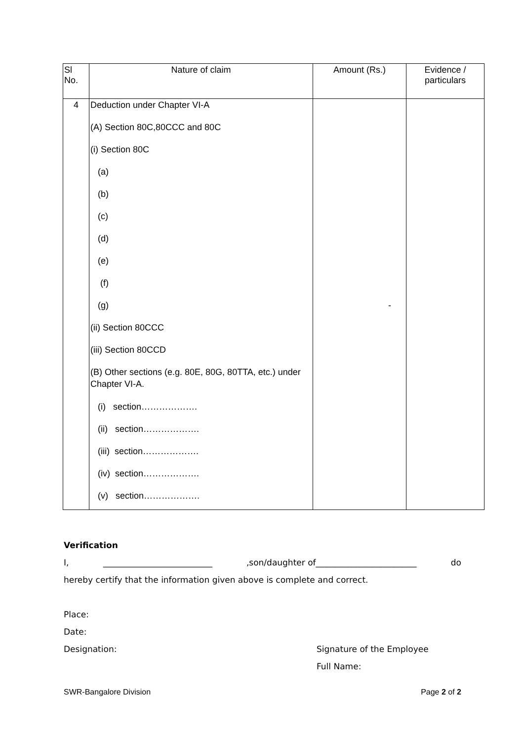| Sl No. | Nature of claim | Amount (Rs.) | Evidence / particulars |
| --- | --- | --- | --- |
| 4 | Deduction under Chapter VI-A | | |
| | (A) Section 80C,80CCC and 80C | | |
| | (i) Section 80C | | |
| | (a) | | |
| | (b) | | |
| | (c) | | |
| | (d) | | |
| | (e) | | |
| | (f) | | |
| | (g) | - | |
| | (ii) Section 80CCC | | |
| | (iii) Section 80CCD | | |
| | (B) Other sections (e.g. 80E, 80G, 80TTA, etc.) under Chapter VI-A. | | |
| | (i) section………………. | | |
| | (ii) section………………. | | |
| | (iii) section………………. | | |
| | (iv) section………………. | | |
| | (v) section………………. | | |
Verification
I, __________________________,son/daughter of________________________ do
hereby certify that the information given above is complete and correct.
Place:
Date:
Designation: Signature of the Employee
Full Name:
SWR-Bangalore Division Page 2 of 2